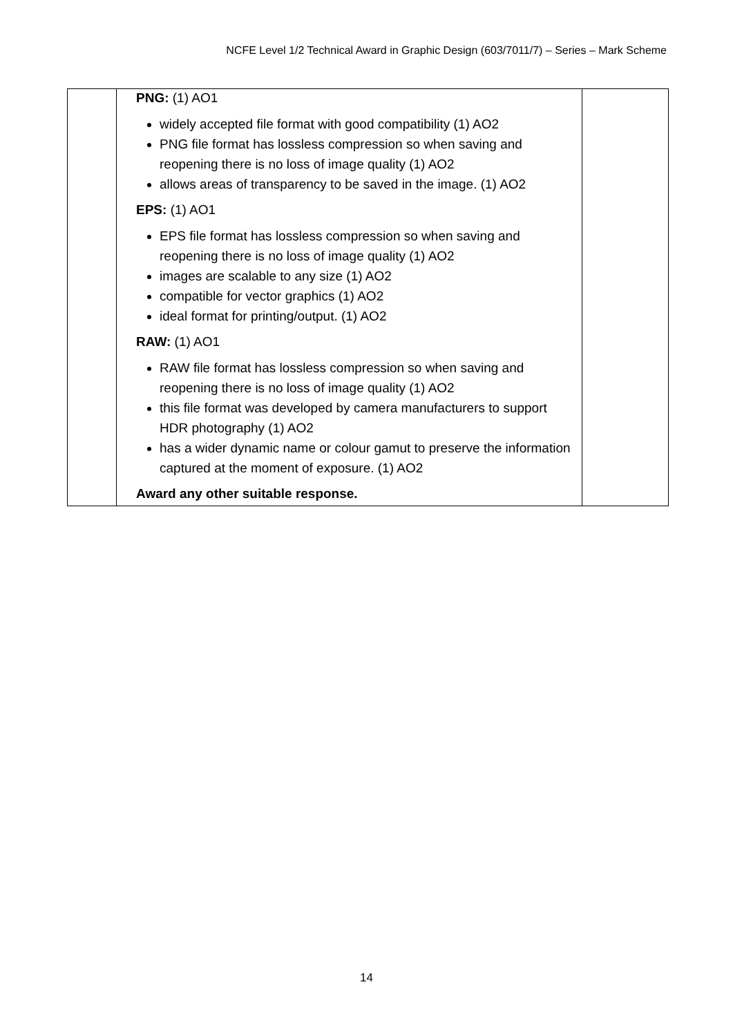NCFE Level 1/2 Technical Award in Graphic Design (603/7011/7) – Series – Mark Scheme
| | PNG: (1) AO1 widely accepted file format with good compatibility (1) AO2 PNG file format has lossless compression so when saving and reopening there is no loss of image quality (1) AO2 allows areas of transparency to be saved in the image. (1) AO2 EPS: (1) AO1 EPS file format has lossless compression so when saving and reopening there is no loss of image quality (1) AO2 images are scalable to any size (1) AO2 compatible for vector graphics (1) AO2 ideal format for printing/output. (1) AO2 RAW: (1) AO1 RAW file format has lossless compression so when saving and reopening there is no loss of image quality (1) AO2 this file format was developed by camera manufacturers to support HDR photography (1) AO2 has a wider dynamic name or colour gamut to preserve the information captured at the moment of exposure. (1) AO2 Award any other suitable response. | |
14